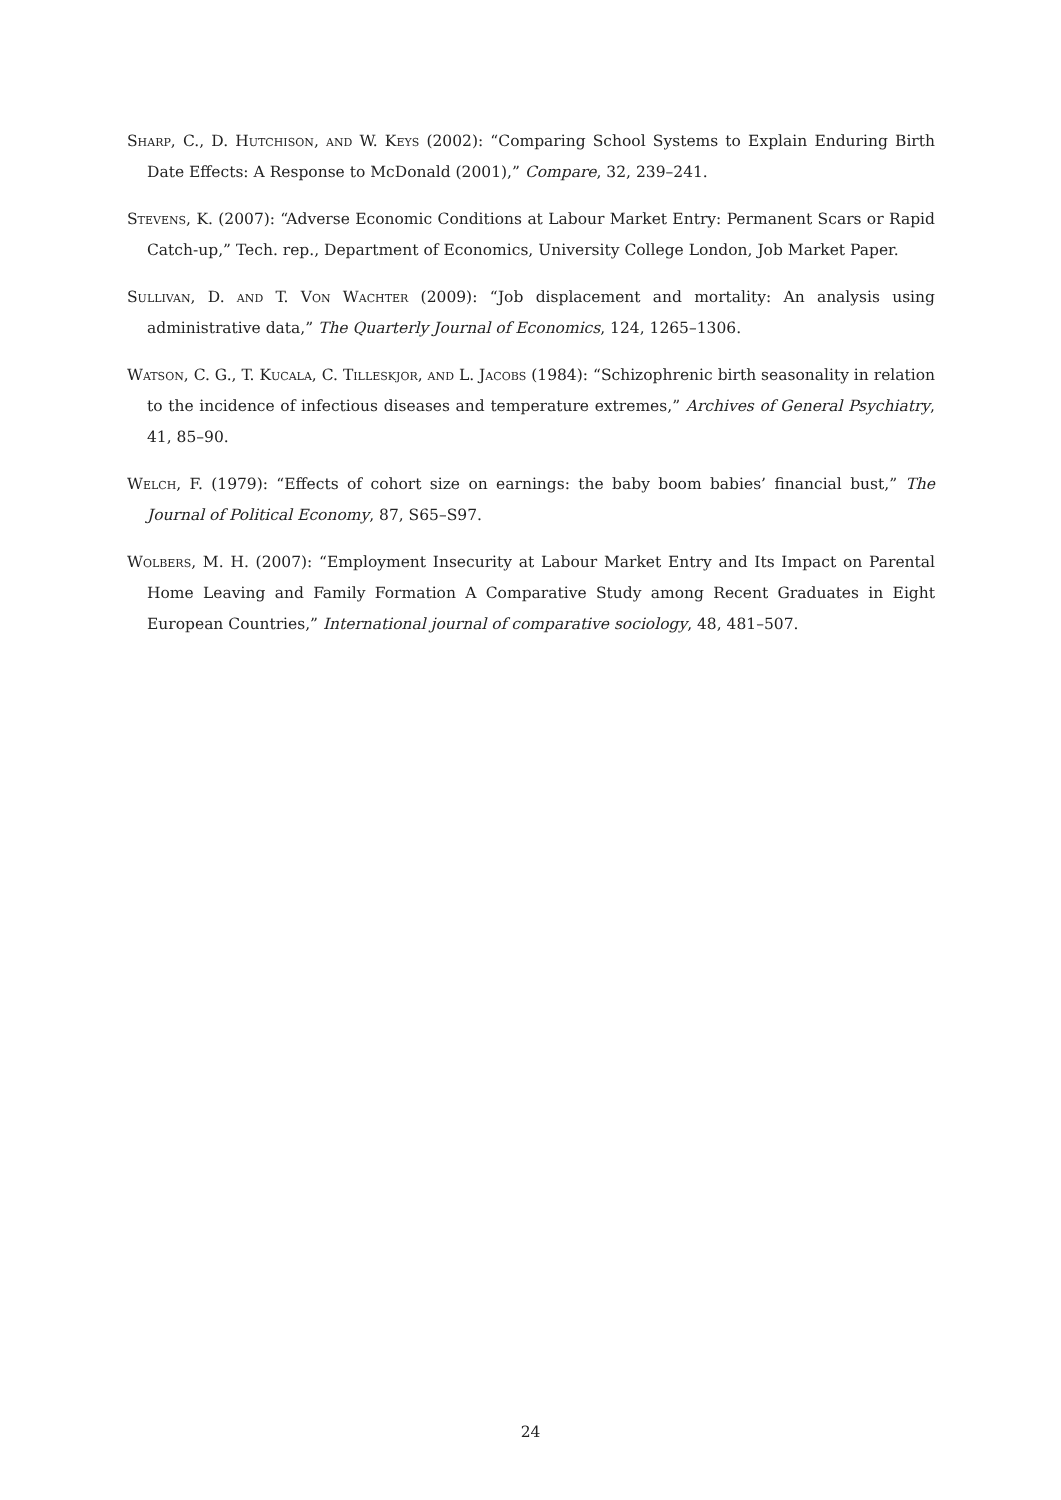Sharp, C., D. Hutchison, and W. Keys (2002): “Comparing School Systems to Explain Enduring Birth Date Effects: A Response to McDonald (2001),” Compare, 32, 239–241.
Stevens, K. (2007): “Adverse Economic Conditions at Labour Market Entry: Permanent Scars or Rapid Catch-up,” Tech. rep., Department of Economics, University College London, Job Market Paper.
Sullivan, D. and T. Von Wachter (2009): “Job displacement and mortality: An analysis using administrative data,” The Quarterly Journal of Economics, 124, 1265–1306.
Watson, C. G., T. Kucala, C. Tilleskjor, and L. Jacobs (1984): “Schizophrenic birth seasonality in relation to the incidence of infectious diseases and temperature extremes,” Archives of General Psychiatry, 41, 85–90.
Welch, F. (1979): “Effects of cohort size on earnings: the baby boom babies’ financial bust,” The Journal of Political Economy, 87, S65–S97.
Wolbers, M. H. (2007): “Employment Insecurity at Labour Market Entry and Its Impact on Parental Home Leaving and Family Formation A Comparative Study among Recent Graduates in Eight European Countries,” International journal of comparative sociology, 48, 481–507.
24